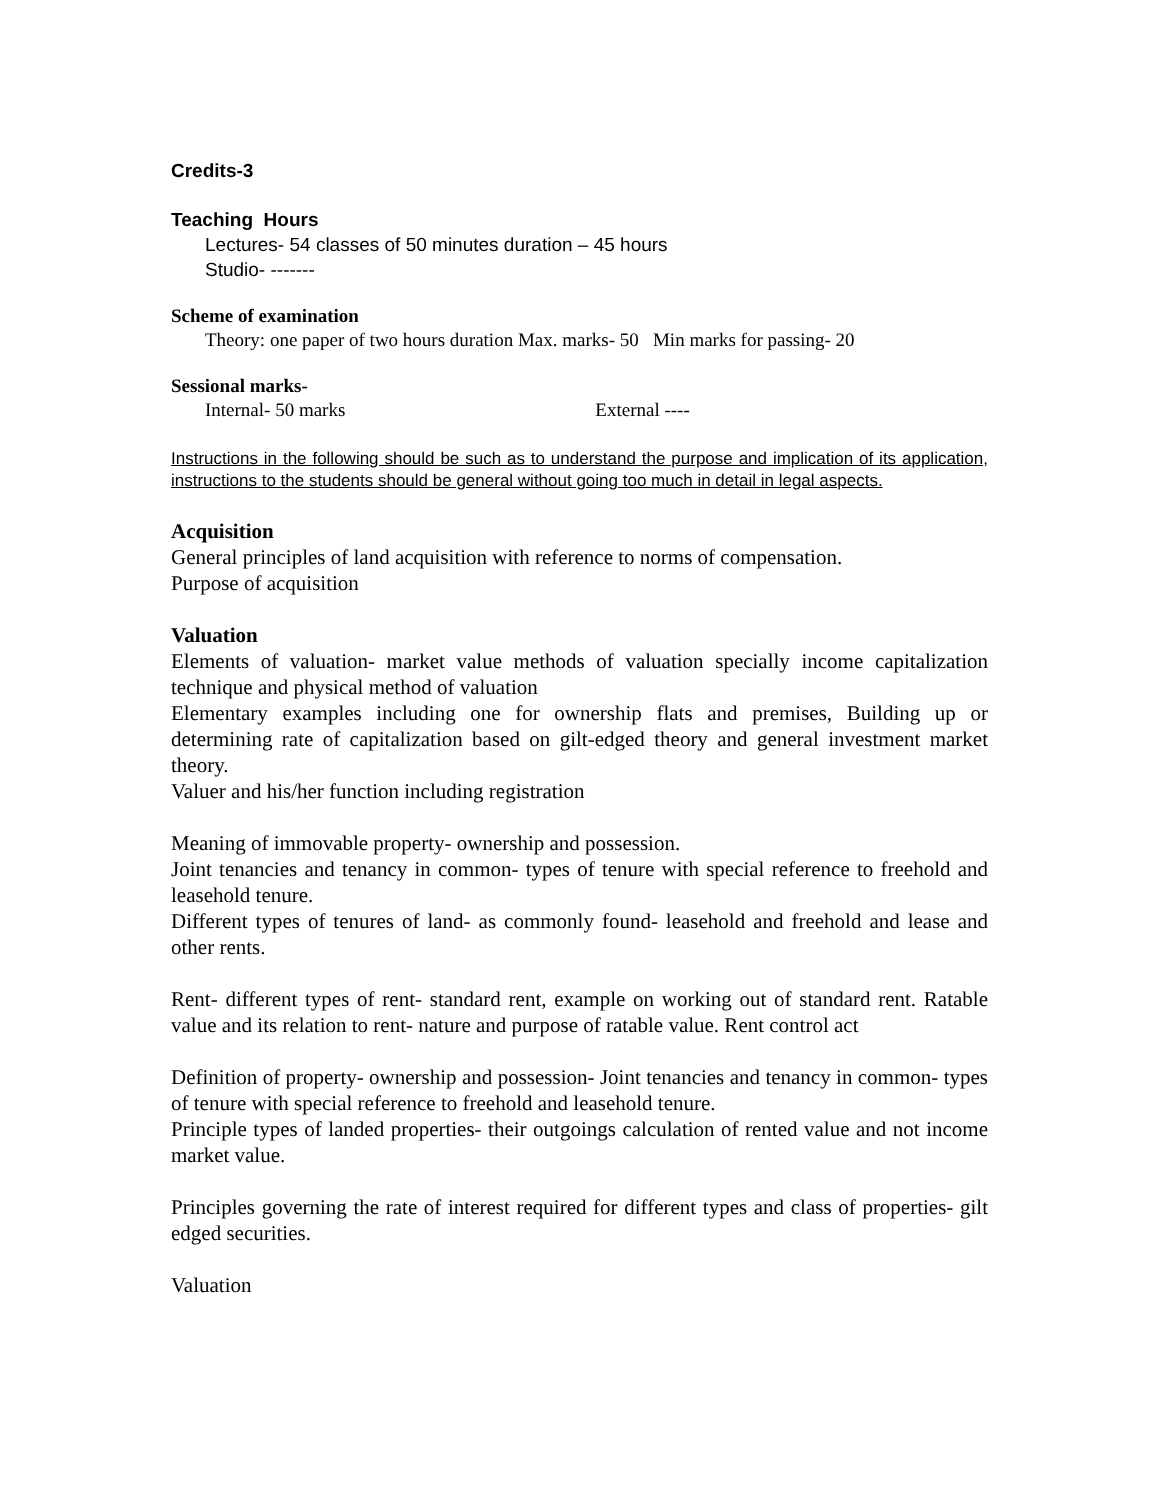Credits-3
Teaching Hours
Lectures- 54 classes of 50 minutes duration – 45 hours
Studio- -------
Scheme of examination
Theory: one paper of two hours duration Max. marks- 50 Min marks for passing- 20
Sessional marks-
Internal- 50 marks External ----
Instructions in the following should be such as to understand the purpose and implication of its application, instructions to the students should be general without going too much in detail in legal aspects.
Acquisition
General principles of land acquisition with reference to norms of compensation.
Purpose of acquisition
Valuation
Elements of valuation- market value methods of valuation specially income capitalization technique and physical method of valuation
Elementary examples including one for ownership flats and premises, Building up or determining rate of capitalization based on gilt-edged theory and general investment market theory.
Valuer and his/her function including registration
Meaning of immovable property- ownership and possession.
Joint tenancies and tenancy in common- types of tenure with special reference to freehold and leasehold tenure.
Different types of tenures of land- as commonly found- leasehold and freehold and lease and other rents.
Rent- different types of rent- standard rent, example on working out of standard rent. Ratable value and its relation to rent- nature and purpose of ratable value. Rent control act
Definition of property- ownership and possession- Joint tenancies and tenancy in common- types of tenure with special reference to freehold and leasehold tenure.
Principle types of landed properties- their outgoings calculation of rented value and not income market value.
Principles governing the rate of interest required for different types and class of properties- gilt edged securities.
Valuation